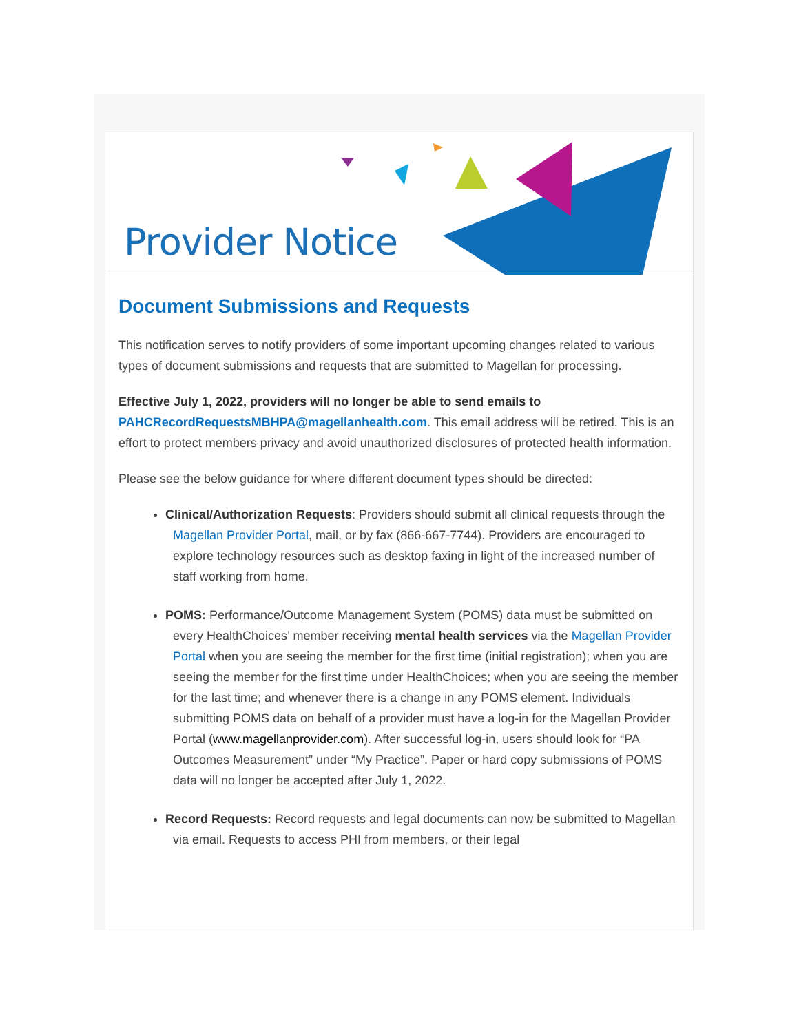Provider Notice
Document Submissions and Requests
This notification serves to notify providers of some important upcoming changes related to various types of document submissions and requests that are submitted to Magellan for processing.
Effective July 1, 2022, providers will no longer be able to send emails to PAHCRecordRequestsMBHPA@magellanhealth.com. This email address will be retired. This is an effort to protect members privacy and avoid unauthorized disclosures of protected health information.
Please see the below guidance for where different document types should be directed:
Clinical/Authorization Requests: Providers should submit all clinical requests through the Magellan Provider Portal, mail, or by fax (866-667-7744). Providers are encouraged to explore technology resources such as desktop faxing in light of the increased number of staff working from home.
POMS: Performance/Outcome Management System (POMS) data must be submitted on every HealthChoices’ member receiving mental health services via the Magellan Provider Portal when you are seeing the member for the first time (initial registration); when you are seeing the member for the first time under HealthChoices; when you are seeing the member for the last time; and whenever there is a change in any POMS element. Individuals submitting POMS data on behalf of a provider must have a log-in for the Magellan Provider Portal (www.magellanprovider.com). After successful log-in, users should look for “PA Outcomes Measurement” under “My Practice”. Paper or hard copy submissions of POMS data will no longer be accepted after July 1, 2022.
Record Requests: Record requests and legal documents can now be submitted to Magellan via email. Requests to access PHI from members, or their legal